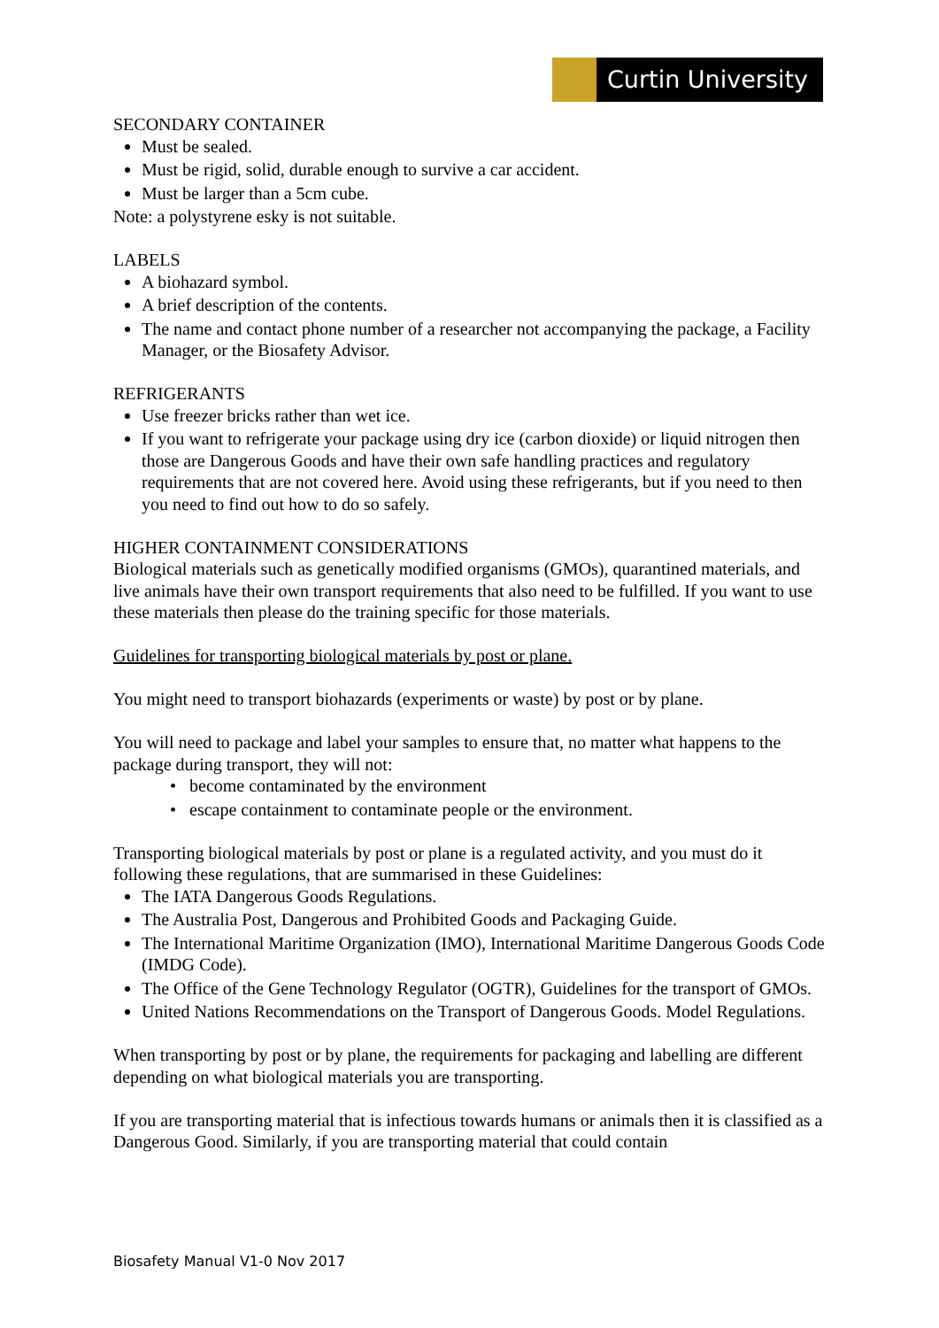Curtin University
SECONDARY CONTAINER
Must be sealed.
Must be rigid, solid, durable enough to survive a car accident.
Must be larger than a 5cm cube.
Note: a polystyrene esky is not suitable.
LABELS
A biohazard symbol.
A brief description of the contents.
The name and contact phone number of a researcher not accompanying the package, a Facility Manager, or the Biosafety Advisor.
REFRIGERANTS
Use freezer bricks rather than wet ice.
If you want to refrigerate your package using dry ice (carbon dioxide) or liquid nitrogen then those are Dangerous Goods and have their own safe handling practices and regulatory requirements that are not covered here. Avoid using these refrigerants, but if you need to then you need to find out how to do so safely.
HIGHER CONTAINMENT CONSIDERATIONS
Biological materials such as genetically modified organisms (GMOs), quarantined materials, and live animals have their own transport requirements that also need to be fulfilled. If you want to use these materials then please do the training specific for those materials.
Guidelines for transporting biological materials by post or plane.
You might need to transport biohazards (experiments or waste) by post or by plane.
You will need to package and label your samples to ensure that, no matter what happens to the package during transport, they will not:
• become contaminated by the environment
• escape containment to contaminate people or the environment.
Transporting biological materials by post or plane is a regulated activity, and you must do it following these regulations, that are summarised in these Guidelines:
The IATA Dangerous Goods Regulations.
The Australia Post, Dangerous and Prohibited Goods and Packaging Guide.
The International Maritime Organization (IMO), International Maritime Dangerous Goods Code (IMDG Code).
The Office of the Gene Technology Regulator (OGTR), Guidelines for the transport of GMOs.
United Nations Recommendations on the Transport of Dangerous Goods. Model Regulations.
When transporting by post or by plane, the requirements for packaging and labelling are different depending on what biological materials you are transporting.
If you are transporting material that is infectious towards humans or animals then it is classified as a Dangerous Good. Similarly, if you are transporting material that could contain
Biosafety Manual V1-0 Nov 2017